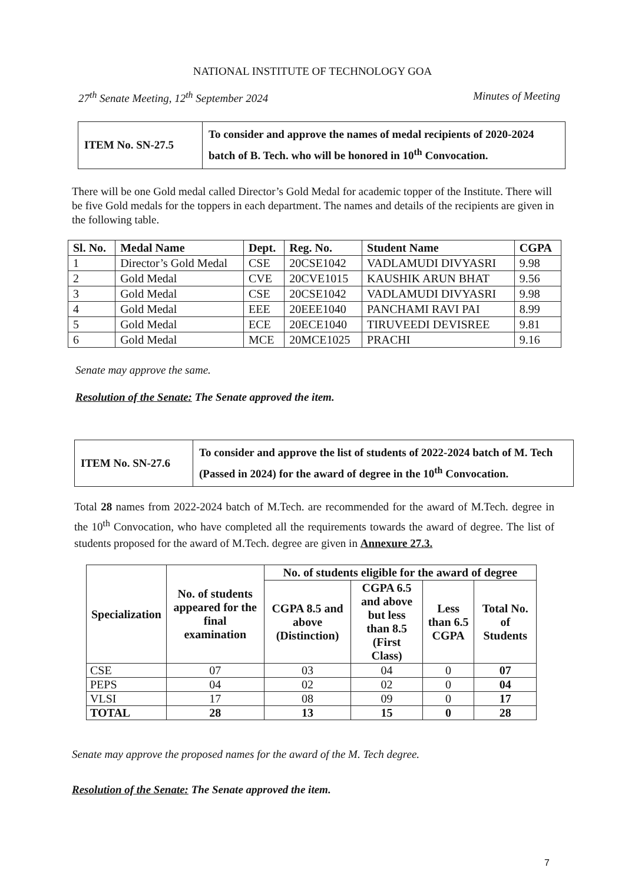NATIONAL INSTITUTE OF TECHNOLOGY GOA
27<sup>th</sup> Senate Meeting, 12<sup>th</sup> September 2024 Minutes of Meeting
| ITEM No. SN-27.5 | To consider and approve the names of medal recipients of 2020-2024 batch of B. Tech. who will be honored in 10<sup>th</sup> Convocation. |
There will be one Gold medal called Director’s Gold Medal for academic topper of the Institute. There will be five Gold medals for the toppers in each department. The names and details of the recipients are given in the following table.
| Sl. No. | Medal Name | Dept. | Reg. No. | Student Name | CGPA |
| --- | --- | --- | --- | --- | --- |
| 1 | Director’s Gold Medal | CSE | 20CSE1042 | VADLAMUDI DIVYASRI | 9.98 |
| 2 | Gold Medal | CVE | 20CVE1015 | KAUSHIK ARUN BHAT | 9.56 |
| 3 | Gold Medal | CSE | 20CSE1042 | VADLAMUDI DIVYASRI | 9.98 |
| 4 | Gold Medal | EEE | 20EEE1040 | PANCHAMI RAVI PAI | 8.99 |
| 5 | Gold Medal | ECE | 20ECE1040 | TIRUVEEDI DEVISREE | 9.81 |
| 6 | Gold Medal | MCE | 20MCE1025 | PRACHI | 9.16 |
Senate may approve the same.
Resolution of the Senate: The Senate approved the item.
| ITEM No. SN-27.6 | To consider and approve the list of students of 2022-2024 batch of M. Tech (Passed in 2024) for the award of degree in the 10<sup>th</sup> Convocation. |
Total 28 names from 2022-2024 batch of M.Tech. are recommended for the award of M.Tech. degree in the 10<sup>th</sup> Convocation, who have completed all the requirements towards the award of degree. The list of students proposed for the award of M.Tech. degree are given in Annexure 27.3.
| Specialization | No. of students appeared for the final examination | No. of students eligible for the award of degree | | | |
| --- | --- | --- | --- | --- | --- |
| | | CGPA 8.5 and above (Distinction) | CGPA 6.5 and above but less than 8.5 (First Class) | Less than 6.5 CGPA | Total No. of Students |
| CSE | 07 | 03 | 04 | 0 | 07 |
| PEPS | 04 | 02 | 02 | 0 | 04 |
| VLSI | 17 | 08 | 09 | 0 | 17 |
| TOTAL | 28 | 13 | 15 | 0 | 28 |
Senate may approve the proposed names for the award of the M. Tech degree.
Resolution of the Senate: The Senate approved the item.
7